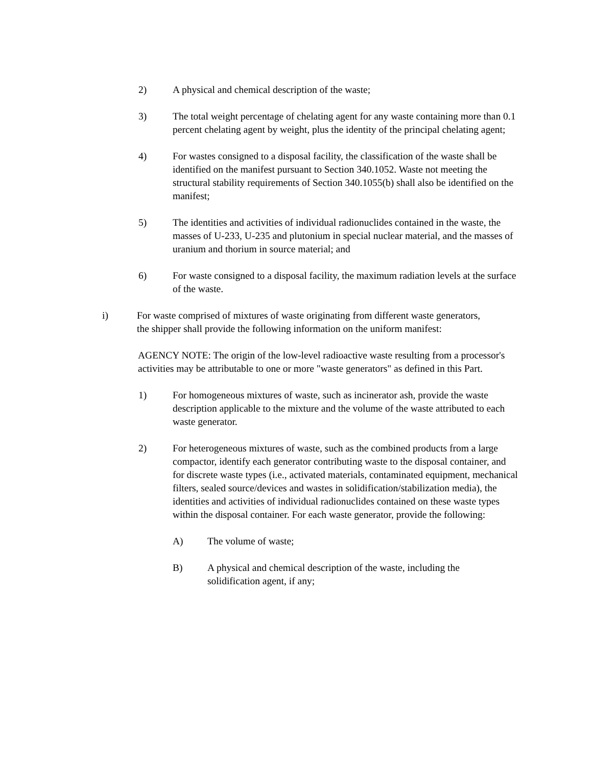2) A physical and chemical description of the waste;
3) The total weight percentage of chelating agent for any waste containing more than 0.1 percent chelating agent by weight, plus the identity of the principal chelating agent;
4) For wastes consigned to a disposal facility, the classification of the waste shall be identified on the manifest pursuant to Section 340.1052. Waste not meeting the structural stability requirements of Section 340.1055(b) shall also be identified on the manifest;
5) The identities and activities of individual radionuclides contained in the waste, the masses of U-233, U-235 and plutonium in special nuclear material, and the masses of uranium and thorium in source material; and
6) For waste consigned to a disposal facility, the maximum radiation levels at the surface of the waste.
i) For waste comprised of mixtures of waste originating from different waste generators, the shipper shall provide the following information on the uniform manifest:
AGENCY NOTE: The origin of the low-level radioactive waste resulting from a processor's activities may be attributable to one or more "waste generators" as defined in this Part.
1) For homogeneous mixtures of waste, such as incinerator ash, provide the waste description applicable to the mixture and the volume of the waste attributed to each waste generator.
2) For heterogeneous mixtures of waste, such as the combined products from a large compactor, identify each generator contributing waste to the disposal container, and for discrete waste types (i.e., activated materials, contaminated equipment, mechanical filters, sealed source/devices and wastes in solidification/stabilization media), the identities and activities of individual radionuclides contained on these waste types within the disposal container. For each waste generator, provide the following:
A) The volume of waste;
B) A physical and chemical description of the waste, including the solidification agent, if any;